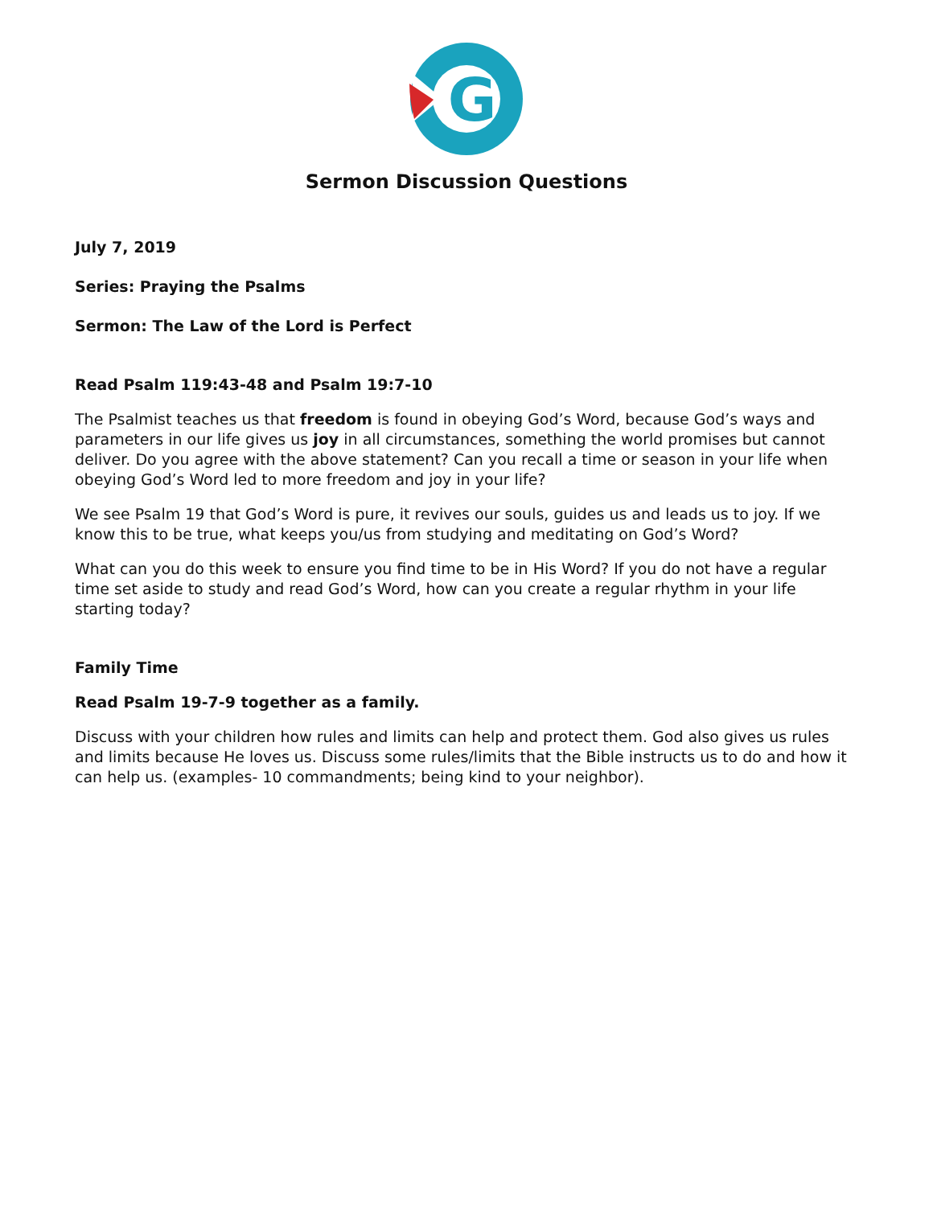G
Sermon Discussion Questions
July 7, 2019
Series: Praying the Psalms
Sermon: The Law of the Lord is Perfect
Read Psalm 119:43-48 and Psalm 19:7-10
The Psalmist teaches us that freedom is found in obeying God’s Word, because God’s ways and parameters in our life gives us joy in all circumstances, something the world promises but cannot deliver. Do you agree with the above statement? Can you recall a time or season in your life when obeying God’s Word led to more freedom and joy in your life?
We see Psalm 19 that God’s Word is pure, it revives our souls, guides us and leads us to joy. If we know this to be true, what keeps you/us from studying and meditating on God’s Word?
What can you do this week to ensure you find time to be in His Word? If you do not have a regular time set aside to study and read God’s Word, how can you create a regular rhythm in your life starting today?
Family Time
Read Psalm 19-7-9 together as a family.
Discuss with your children how rules and limits can help and protect them. God also gives us rules and limits because He loves us. Discuss some rules/limits that the Bible instructs us to do and how it can help us. (examples- 10 commandments; being kind to your neighbor).